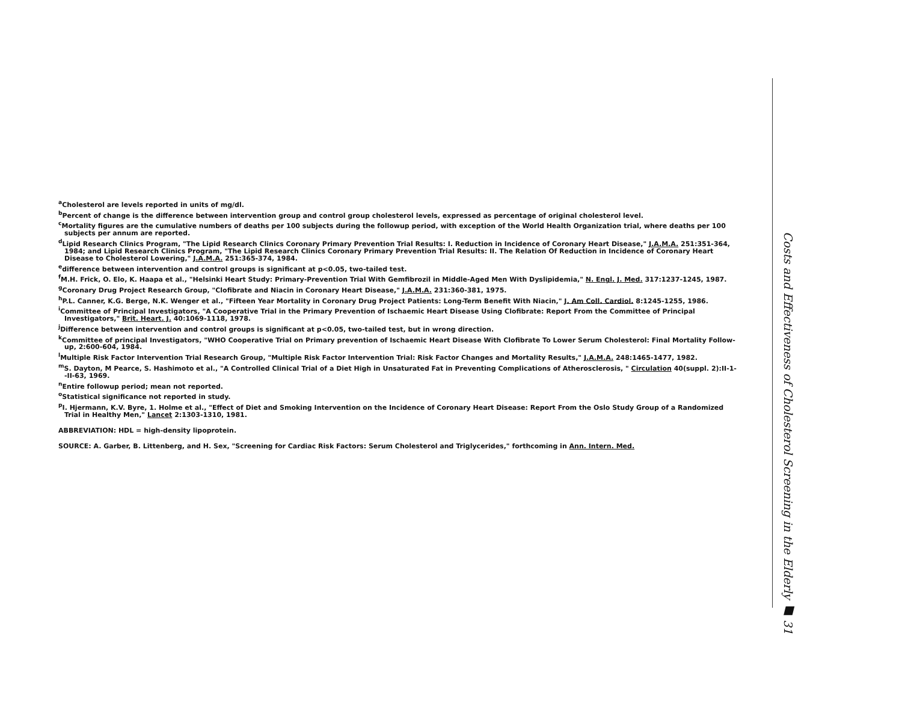<sup>a</sup> Cholesterol are levels reported in units of mg/dl.
<sup>b</sup> Percent of change is the difference between intervention group and control group cholesterol levels, expressed as percentage of original cholesterol level.
<sup>c</sup> Mortality figures are the cumulative numbers of deaths per 100 subjects during the followup period, with exception of the World Health Organization trial, where deaths per 100 subjects per annum are reported.
<sup>d</sup> Lipid Research Clinics Program, "The Lipid Research Clinics Coronary Primary Prevention Trial Results: I. Reduction in Incidence of Coronary Heart Disease," J.A.M.A. 251:351-364, 1984; and Lipid Research Clinics Program, "The Lipid Research Clinics Coronary Primary Prevention Trial Results: II. The Relation Of Reduction in Incidence of Coronary Heart Disease to Cholesterol Lowering," J.A.M.A. 251:365-374, 1984.
<sup>e</sup> difference between intervention and control groups is significant at p<0.05, two-tailed test.
<sup>f</sup> M.H. Frick, O. Elo, K. Haapa et al., "Helsinki Heart Study: Primary-Prevention Trial With Gemfibrozil in Middle-Aged Men With Dyslipidemia," N. Engl. J. Med. 317:1237-1245, 1987.
<sup>g</sup> Coronary Drug Project Research Group, "Clofibrate and Niacin in Coronary Heart Disease," J.A.M.A. 231:360-381, 1975.
<sup>h</sup> P.L. Canner, K.G. Berge, N.K. Wenger et al., "Fifteen Year Mortality in Coronary Drug Project Patients: Long-Term Benefit With Niacin," J. Am Coll. Cardiol. 8:1245-1255, 1986.
<sup>i</sup> Committee of Principal Investigators, "A Cooperative Trial in the Primary Prevention of Ischaemic Heart Disease Using Clofibrate: Report From the Committee of Principal Investigators," Brit. Heart. J. 40:1069-1118, 1978.
<sup>j</sup> Difference between intervention and control groups is significant at p<0.05, two-tailed test, but in wrong direction.
<sup>k</sup> Committee of principal Investigators, "WHO Cooperative Trial on Primary prevention of Ischaemic Heart Disease With Clofibrate To Lower Serum Cholesterol: Final Mortality Follow-up, 2:600-604, 1984.
<sup>l</sup> Multiple Risk Factor Intervention Trial Research Group, "Multiple Risk Factor Intervention Trial: Risk Factor Changes and Mortality Results," J.A.M.A. 248:1465-1477, 1982.
<sup>m</sup> S. Dayton, M Pearce, S. Hashimoto et al., "A Controlled Clinical Trial of a Diet High in Unsaturated Fat in Preventing Complications of Atherosclerosis, " Circulation 40(suppl. 2):II-1--II-63, 1969.
<sup>n</sup> Entire followup period; mean not reported.
<sup>o</sup> Statistical significance not reported in study.
<sup>p</sup> I. Hjermann, K.V. Byre, 1. Holme et al., "Effect of Diet and Smoking Intervention on the Incidence of Coronary Heart Disease: Report From the Oslo Study Group of a Randomized Trial in Healthy Men," Lancet 2:1303-1310, 1981.
ABBREVIATION: HDL = high-density lipoprotein.
SOURCE: A. Garber, B. Littenberg, and H. Sex, "Screening for Cardiac Risk Factors: Serum Cholesterol and Triglycerides," forthcoming in Ann. Intern. Med.
Costs and Effectiveness of Cholesterol Screening in the Elderly ■ 31